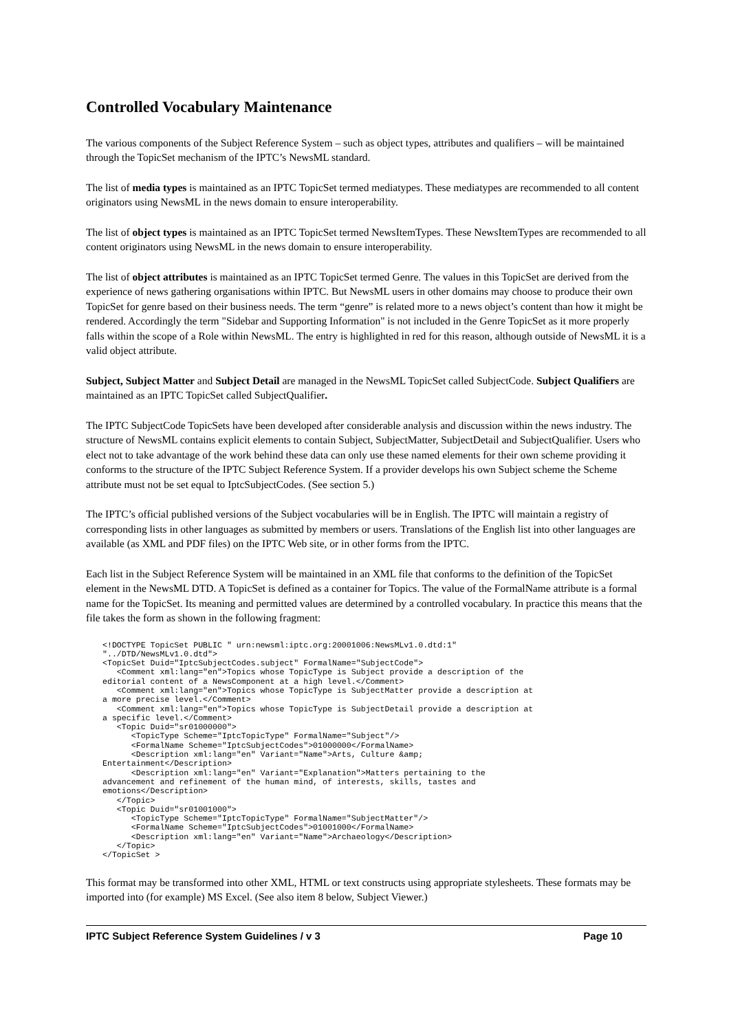Controlled Vocabulary Maintenance
The various components of the Subject Reference System – such as object types, attributes and qualifiers – will be maintained through the TopicSet mechanism of the IPTC’s NewsML standard.
The list of media types is maintained as an IPTC TopicSet termed mediatypes. These mediatypes are recommended to all content originators using NewsML in the news domain to ensure interoperability.
The list of object types is maintained as an IPTC TopicSet termed NewsItemTypes. These NewsItemTypes are recommended to all content originators using NewsML in the news domain to ensure interoperability.
The list of object attributes is maintained as an IPTC TopicSet termed Genre. The values in this TopicSet are derived from the experience of news gathering organisations within IPTC. But NewsML users in other domains may choose to produce their own TopicSet for genre based on their business needs. The term “genre” is related more to a news object’s content than how it might be rendered. Accordingly the term "Sidebar and Supporting Information" is not included in the Genre TopicSet as it more properly falls within the scope of a Role within NewsML. The entry is highlighted in red for this reason, although outside of NewsML it is a valid object attribute.
Subject, Subject Matter and Subject Detail are managed in the NewsML TopicSet called SubjectCode. Subject Qualifiers are maintained as an IPTC TopicSet called SubjectQualifier.
The IPTC SubjectCode TopicSets have been developed after considerable analysis and discussion within the news industry. The structure of NewsML contains explicit elements to contain Subject, SubjectMatter, SubjectDetail and SubjectQualifier. Users who elect not to take advantage of the work behind these data can only use these named elements for their own scheme providing it conforms to the structure of the IPTC Subject Reference System. If a provider develops his own Subject scheme the Scheme attribute must not be set equal to IptcSubjectCodes. (See section 5.)
The IPTC’s official published versions of the Subject vocabularies will be in English. The IPTC will maintain a registry of corresponding lists in other languages as submitted by members or users. Translations of the English list into other languages are available (as XML and PDF files) on the IPTC Web site, or in other forms from the IPTC.
Each list in the Subject Reference System will be maintained in an XML file that conforms to the definition of the TopicSet element in the NewsML DTD. A TopicSet is defined as a container for Topics. The value of the FormalName attribute is a formal name for the TopicSet. Its meaning and permitted values are determined by a controlled vocabulary. In practice this means that the file takes the form as shown in the following fragment:
<!DOCTYPE TopicSet PUBLIC " urn:newsml:iptc.org:20001006:NewsMLv1.0.dtd:1"
"../DTD/NewsMLv1.0.dtd">
<TopicSet Duid="IptcSubjectCodes.subject" FormalName="SubjectCode">
   <Comment xml:lang="en">Topics whose TopicType is Subject provide a description of the
editorial content of a NewsComponent at a high level.</Comment>
   <Comment xml:lang="en">Topics whose TopicType is SubjectMatter provide a description at
a more precise level.</Comment>
   <Comment xml:lang="en">Topics whose TopicType is SubjectDetail provide a description at
a specific level.</Comment>
   <Topic Duid="sr01000000">
      <TopicType Scheme="IptcTopicType" FormalName="Subject"/>
      <FormalName Scheme="IptcSubjectCodes">01000000</FormalName>
      <Description xml:lang="en" Variant="Name">Arts, Culture &amp;
Entertainment</Description>
      <Description xml:lang="en" Variant="Explanation">Matters pertaining to the
advancement and refinement of the human mind, of interests, skills, tastes and
emotions</Description>
   </Topic>
   <Topic Duid="sr01001000">
      <TopicType Scheme="IptcTopicType" FormalName="SubjectMatter"/>
      <FormalName Scheme="IptcSubjectCodes">01001000</FormalName>
      <Description xml:lang="en" Variant="Name">Archaeology</Description>
   </Topic>
</TopicSet >
This format may be transformed into other XML, HTML or text constructs using appropriate stylesheets. These formats may be imported into (for example) MS Excel. (See also item 8 below, Subject Viewer.)
IPTC Subject Reference System Guidelines / v 3 Page 10